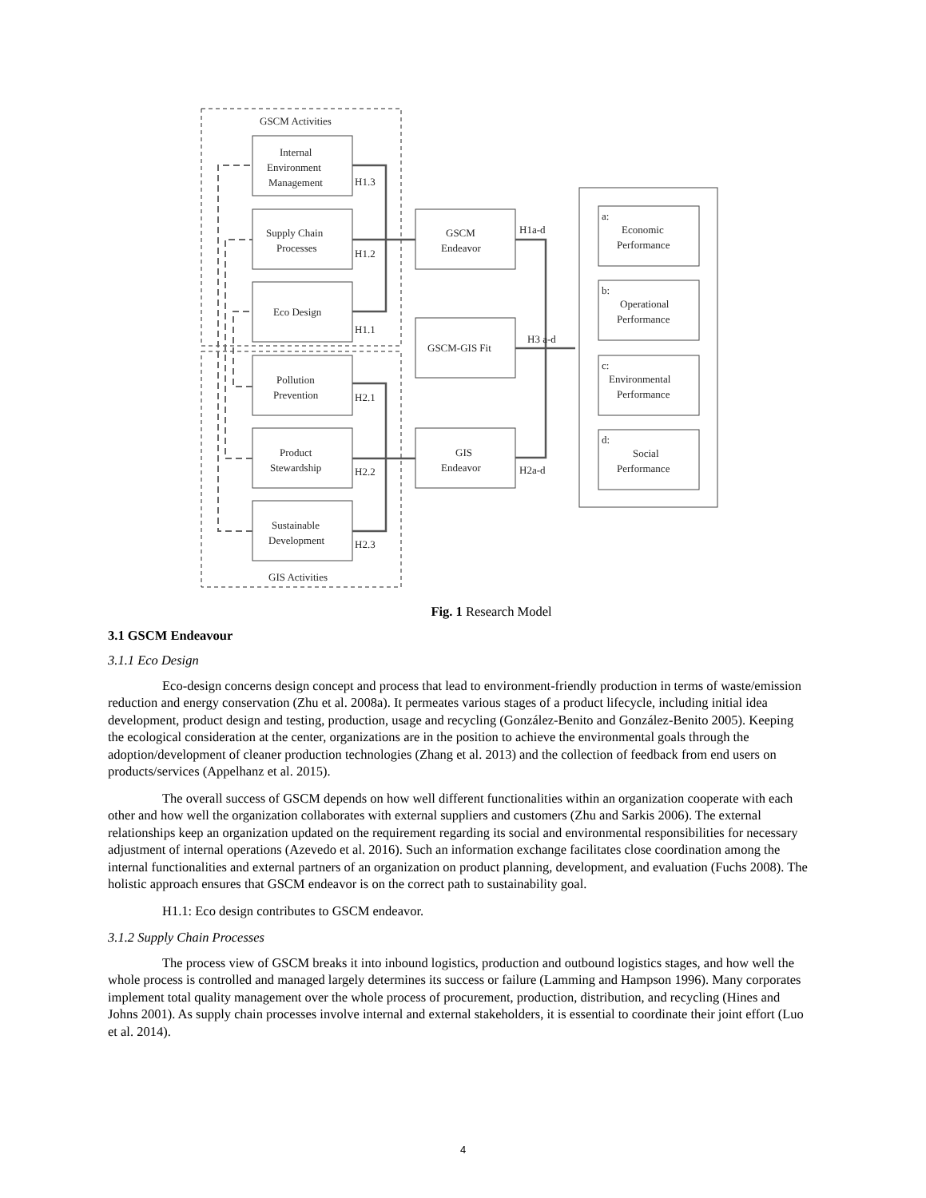GSCM Activities
GIS Activities
Internal
Environment
Management
Supply Chain
Processes
Eco Design
Pollution
Prevention
Product
Stewardship
Sustainable
Development
H1.3
H1.2
H1.1
H2.1
H2.2
H2.3
GSCM
Endeavor
GSCM-GIS Fit
GIS
Endeavor
H1a-d
H3 a-d
H2a-d
a:
Economic
Performance
b:
Operational
Performance
c:
Environmental
Performance
d:
Social
Performance
Fig. 1 Research Model
3.1 GSCM Endeavour
3.1.1 Eco Design
Eco-design concerns design concept and process that lead to environment-friendly production in terms of waste/emission reduction and energy conservation (Zhu et al. 2008a). It permeates various stages of a product lifecycle, including initial idea development, product design and testing, production, usage and recycling (González-Benito and González-Benito 2005). Keeping the ecological consideration at the center, organizations are in the position to achieve the environmental goals through the adoption/development of cleaner production technologies (Zhang et al. 2013) and the collection of feedback from end users on products/services (Appelhanz et al. 2015).
The overall success of GSCM depends on how well different functionalities within an organization cooperate with each other and how well the organization collaborates with external suppliers and customers (Zhu and Sarkis 2006). The external relationships keep an organization updated on the requirement regarding its social and environmental responsibilities for necessary adjustment of internal operations (Azevedo et al. 2016). Such an information exchange facilitates close coordination among the internal functionalities and external partners of an organization on product planning, development, and evaluation (Fuchs 2008). The holistic approach ensures that GSCM endeavor is on the correct path to sustainability goal.
H1.1: Eco design contributes to GSCM endeavor.
3.1.2 Supply Chain Processes
The process view of GSCM breaks it into inbound logistics, production and outbound logistics stages, and how well the whole process is controlled and managed largely determines its success or failure (Lamming and Hampson 1996). Many corporates implement total quality management over the whole process of procurement, production, distribution, and recycling (Hines and Johns 2001). As supply chain processes involve internal and external stakeholders, it is essential to coordinate their joint effort (Luo et al. 2014).
4